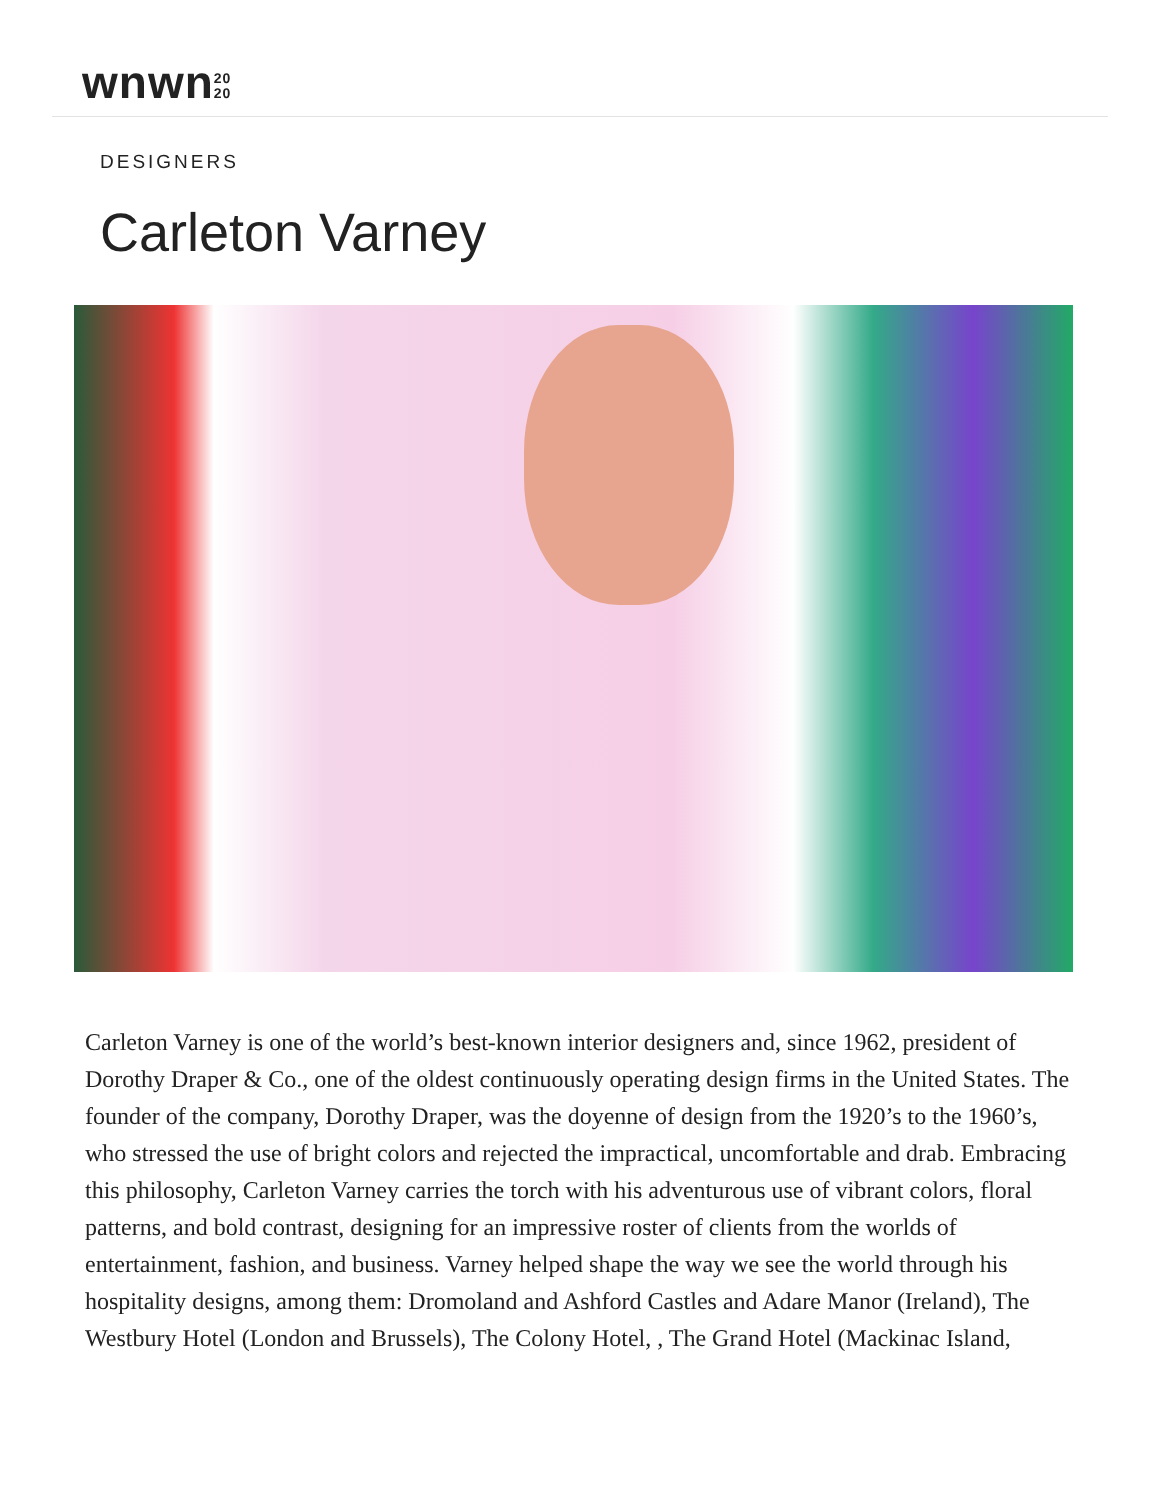wnwn20
20
DESIGNERS
Carleton Varney
Carleton Varney is one of the world’s best-known interior designers and, since 1962, president of Dorothy Draper & Co., one of the oldest continuously operating design firms in the United States. The founder of the company, Dorothy Draper, was the doyenne of design from the 1920’s to the 1960’s, who stressed the use of bright colors and rejected the impractical, uncomfortable and drab. Embracing this philosophy, Carleton Varney carries the torch with his adventurous use of vibrant colors, floral patterns, and bold contrast, designing for an impressive roster of clients from the worlds of entertainment, fashion, and business. Varney helped shape the way we see the world through his hospitality designs, among them: Dromoland and Ashford Castles and Adare Manor (Ireland), The Westbury Hotel (London and Brussels), The Colony Hotel, , The Grand Hotel (Mackinac Island,